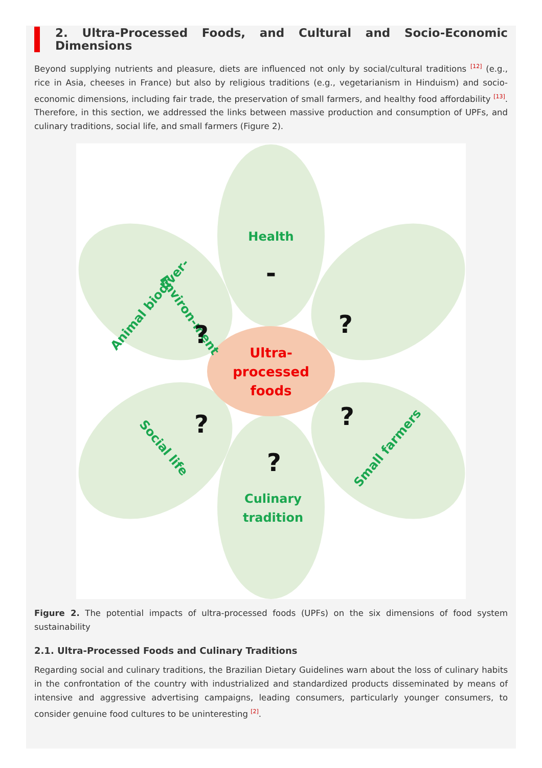2. Ultra-Processed Foods, and Cultural and Socio-Economic Dimensions
Beyond supplying nutrients and pleasure, diets are influenced not only by social/cultural traditions <sup>[12]</sup> (e.g., rice in Asia, cheeses in France) but also by religious traditions (e.g., vegetarianism in Hinduism) and socio-economic dimensions, including fair trade, the preservation of small farmers, and healthy food affordability <sup>[13]</sup>. Therefore, in this section, we addressed the links between massive production and consumption of UPFs, and culinary traditions, social life, and small farmers (Figure 2).
Health
Culinary
tradition
Animal biodiver-
Environ-ment
Social life
Small farmers
Ultra-
processed
foods
-
?
?
?
?
?
Figure 2. The potential impacts of ultra-processed foods (UPFs) on the six dimensions of food system sustainability
2.1. Ultra-Processed Foods and Culinary Traditions
Regarding social and culinary traditions, the Brazilian Dietary Guidelines warn about the loss of culinary habits in the confrontation of the country with industrialized and standardized products disseminated by means of intensive and aggressive advertising campaigns, leading consumers, particularly younger consumers, to consider genuine food cultures to be uninteresting <sup>[2]</sup>.